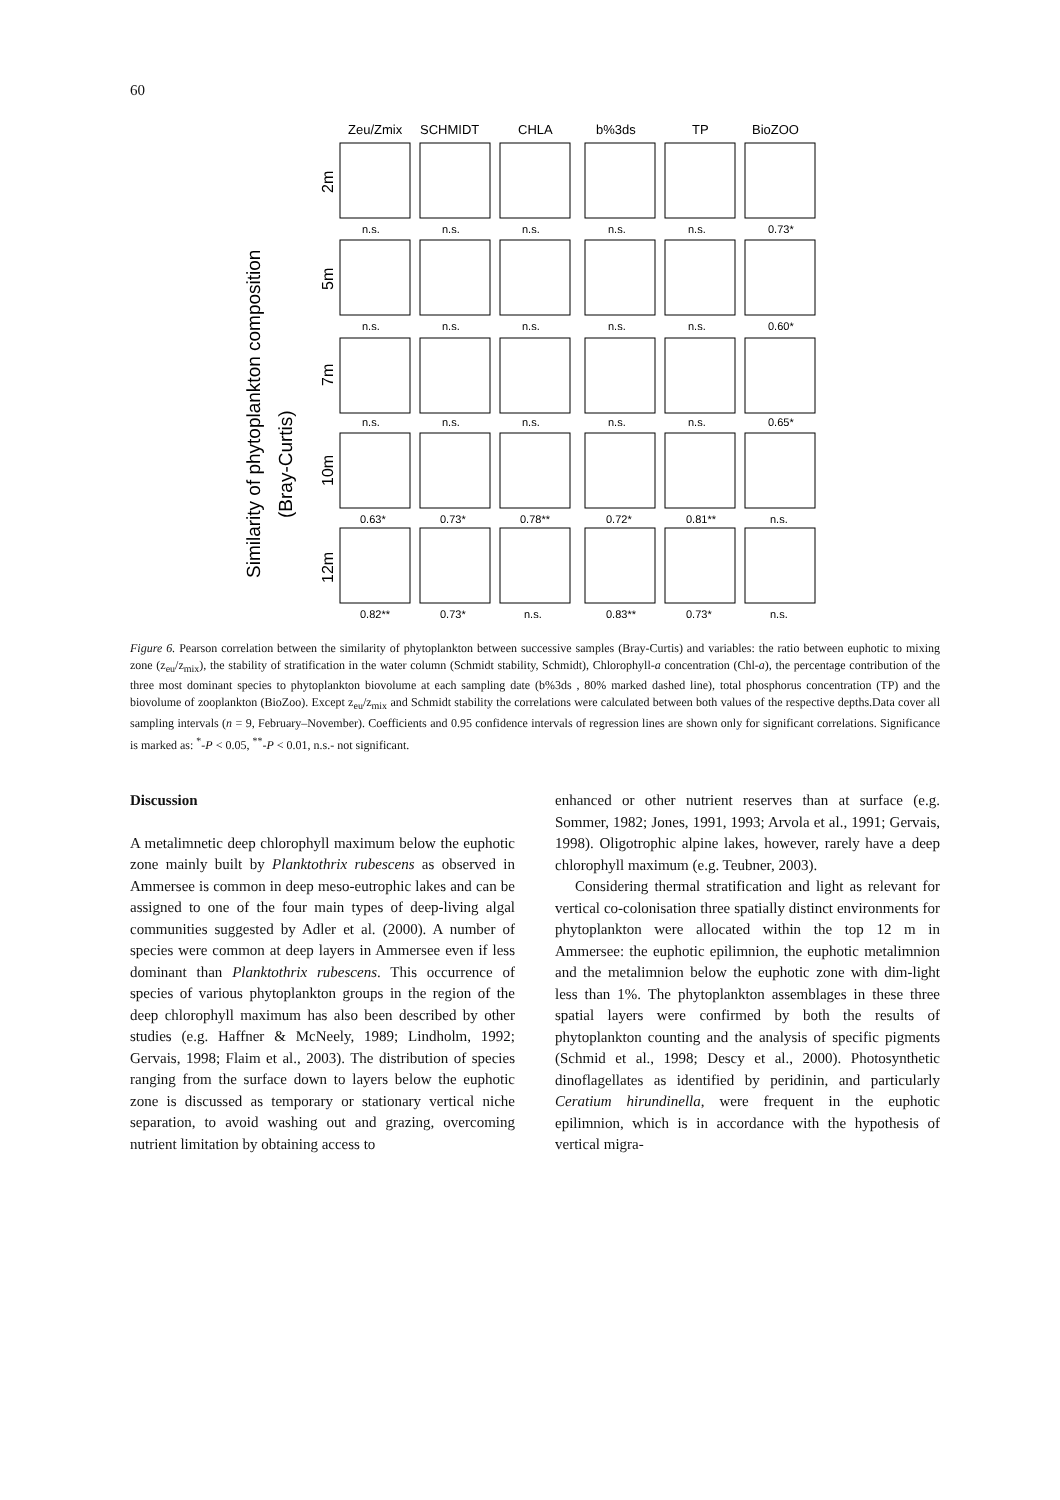60
Similarity of phytoplankton composition
(Bray-Curtis)
Zeu/Zmix
SCHMIDT
CHLA
b%3ds
TP
BioZOO
2m
5m
7m
10m
12m
n.s.
n.s.
n.s.
n.s.
n.s.
0.73*
n.s.
n.s.
n.s.
n.s.
n.s.
0.60*
n.s.
n.s.
n.s.
n.s.
n.s.
0.65*
0.63*
0.73*
0.78**
0.72*
0.81**
n.s.
0.82**
0.73*
n.s.
0.83**
0.73*
n.s.
Figure 6. Pearson correlation between the similarity of phytoplankton between successive samples (Bray-Curtis) and variables: the ratio between euphotic to mixing zone (z<sub>eu</sub>/z<sub>mix</sub>), the stability of stratification in the water column (Schmidt stability, Schmidt), Chlorophyll-a concentration (Chl-a), the percentage contribution of the three most dominant species to phytoplankton biovolume at each sampling date (b%3ds , 80% marked dashed line), total phosphorus concentration (TP) and the biovolume of zooplankton (BioZoo). Except z<sub>eu</sub>/z<sub>mix</sub> and Schmidt stability the correlations were calculated between both values of the respective depths.Data cover all sampling intervals (n = 9, February–November). Coefficients and 0.95 confidence intervals of regression lines are shown only for significant correlations. Significance is marked as: <sup>*</sup>-P < 0.05, <sup>**</sup>-P < 0.01, n.s.- not significant.
Discussion
A metalimnetic deep chlorophyll maximum below the euphotic zone mainly built by Planktothrix rubescens as observed in Ammersee is common in deep meso-eutrophic lakes and can be assigned to one of the four main types of deep-living algal communities suggested by Adler et al. (2000). A number of species were common at deep layers in Ammersee even if less dominant than Planktothrix rubescens. This occurrence of species of various phytoplankton groups in the region of the deep chlorophyll maximum has also been described by other studies (e.g. Haffner & McNeely, 1989; Lindholm, 1992; Gervais, 1998; Flaim et al., 2003). The distribution of species ranging from the surface down to layers below the euphotic zone is discussed as temporary or stationary vertical niche separation, to avoid washing out and grazing, overcoming nutrient limitation by obtaining access to
enhanced or other nutrient reserves than at surface (e.g. Sommer, 1982; Jones, 1991, 1993; Arvola et al., 1991; Gervais, 1998). Oligotrophic alpine lakes, however, rarely have a deep chlorophyll maximum (e.g. Teubner, 2003).
Considering thermal stratification and light as relevant for vertical co-colonisation three spatially distinct environments for phytoplankton were allocated within the top 12 m in Ammersee: the euphotic epilimnion, the euphotic metalimnion and the metalimnion below the euphotic zone with dim-light less than 1%. The phytoplankton assemblages in these three spatial layers were confirmed by both the results of phytoplankton counting and the analysis of specific pigments (Schmid et al., 1998; Descy et al., 2000). Photosynthetic dinoflagellates as identified by peridinin, and particularly Ceratium hirundinella, were frequent in the euphotic epilimnion, which is in accordance with the hypothesis of vertical migra-